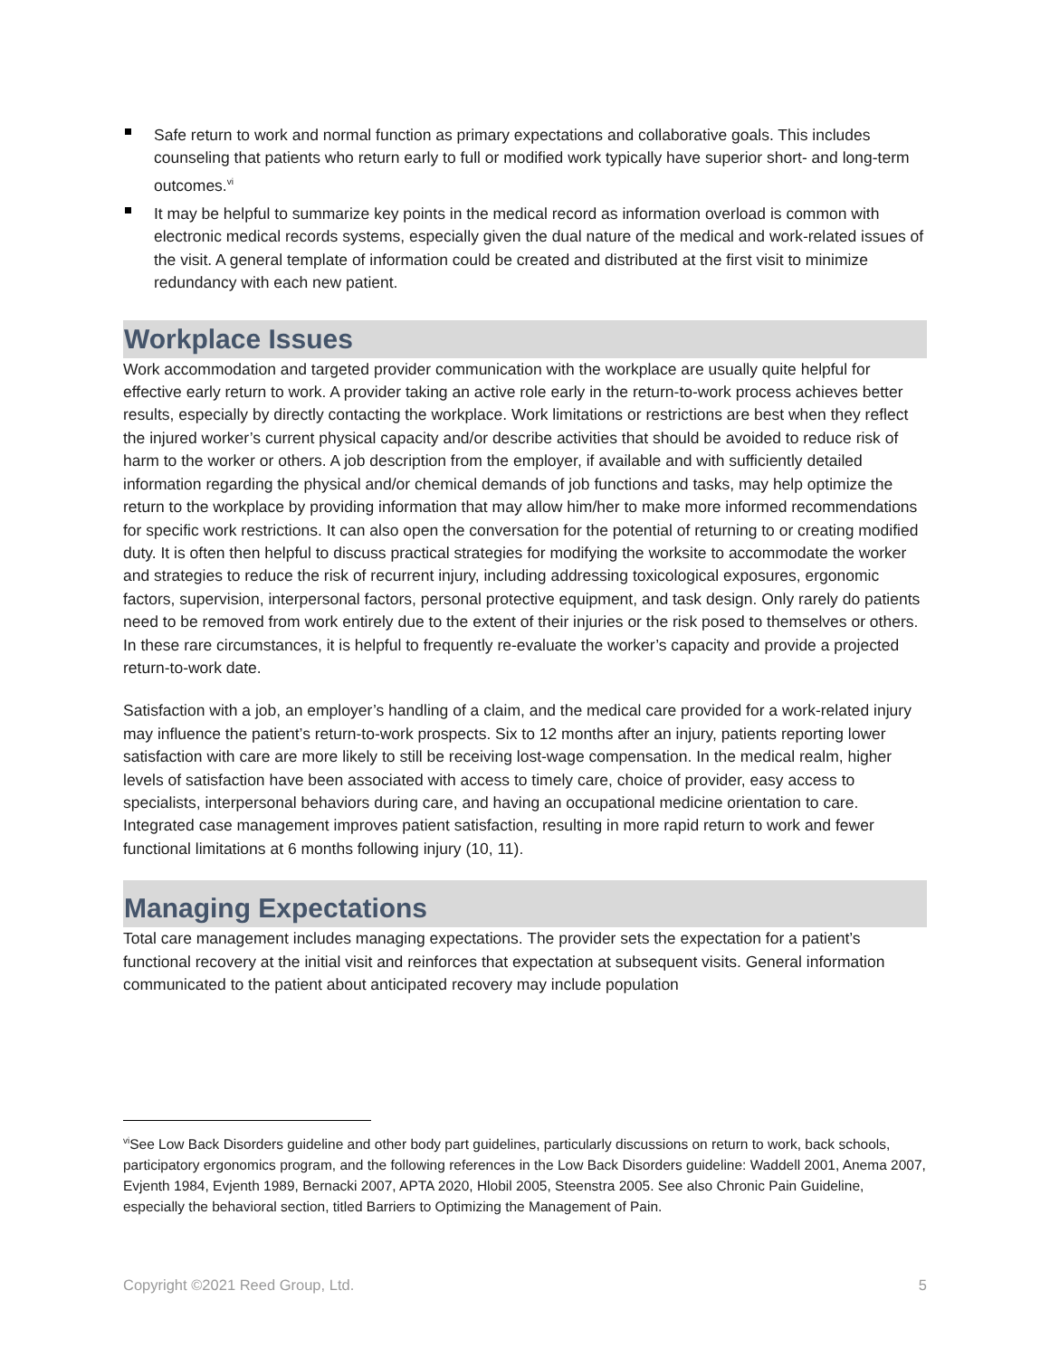Safe return to work and normal function as primary expectations and collaborative goals. This includes counseling that patients who return early to full or modified work typically have superior short- and long-term outcomes.<sup>vi</sup>
It may be helpful to summarize key points in the medical record as information overload is common with electronic medical records systems, especially given the dual nature of the medical and work-related issues of the visit. A general template of information could be created and distributed at the first visit to minimize redundancy with each new patient.
Workplace Issues
Work accommodation and targeted provider communication with the workplace are usually quite helpful for effective early return to work. A provider taking an active role early in the return-to-work process achieves better results, especially by directly contacting the workplace. Work limitations or restrictions are best when they reflect the injured worker’s current physical capacity and/or describe activities that should be avoided to reduce risk of harm to the worker or others. A job description from the employer, if available and with sufficiently detailed information regarding the physical and/or chemical demands of job functions and tasks, may help optimize the return to the workplace by providing information that may allow him/her to make more informed recommendations for specific work restrictions. It can also open the conversation for the potential of returning to or creating modified duty. It is often then helpful to discuss practical strategies for modifying the worksite to accommodate the worker and strategies to reduce the risk of recurrent injury, including addressing toxicological exposures, ergonomic factors, supervision, interpersonal factors, personal protective equipment, and task design. Only rarely do patients need to be removed from work entirely due to the extent of their injuries or the risk posed to themselves or others. In these rare circumstances, it is helpful to frequently re-evaluate the worker’s capacity and provide a projected return-to-work date.
Satisfaction with a job, an employer’s handling of a claim, and the medical care provided for a work-related injury may influence the patient’s return-to-work prospects. Six to 12 months after an injury, patients reporting lower satisfaction with care are more likely to still be receiving lost-wage compensation. In the medical realm, higher levels of satisfaction have been associated with access to timely care, choice of provider, easy access to specialists, interpersonal behaviors during care, and having an occupational medicine orientation to care. Integrated case management improves patient satisfaction, resulting in more rapid return to work and fewer functional limitations at 6 months following injury (10, 11).
Managing Expectations
Total care management includes managing expectations. The provider sets the expectation for a patient’s functional recovery at the initial visit and reinforces that expectation at subsequent visits. General information communicated to the patient about anticipated recovery may include population
<sup>vi</sup>See Low Back Disorders guideline and other body part guidelines, particularly discussions on return to work, back schools, participatory ergonomics program, and the following references in the Low Back Disorders guideline: Waddell 2001, Anema 2007, Evjenth 1984, Evjenth 1989, Bernacki 2007, APTA 2020, Hlobil 2005, Steenstra 2005. See also Chronic Pain Guideline, especially the behavioral section, titled Barriers to Optimizing the Management of Pain.
Copyright ©2021 Reed Group, Ltd. 5